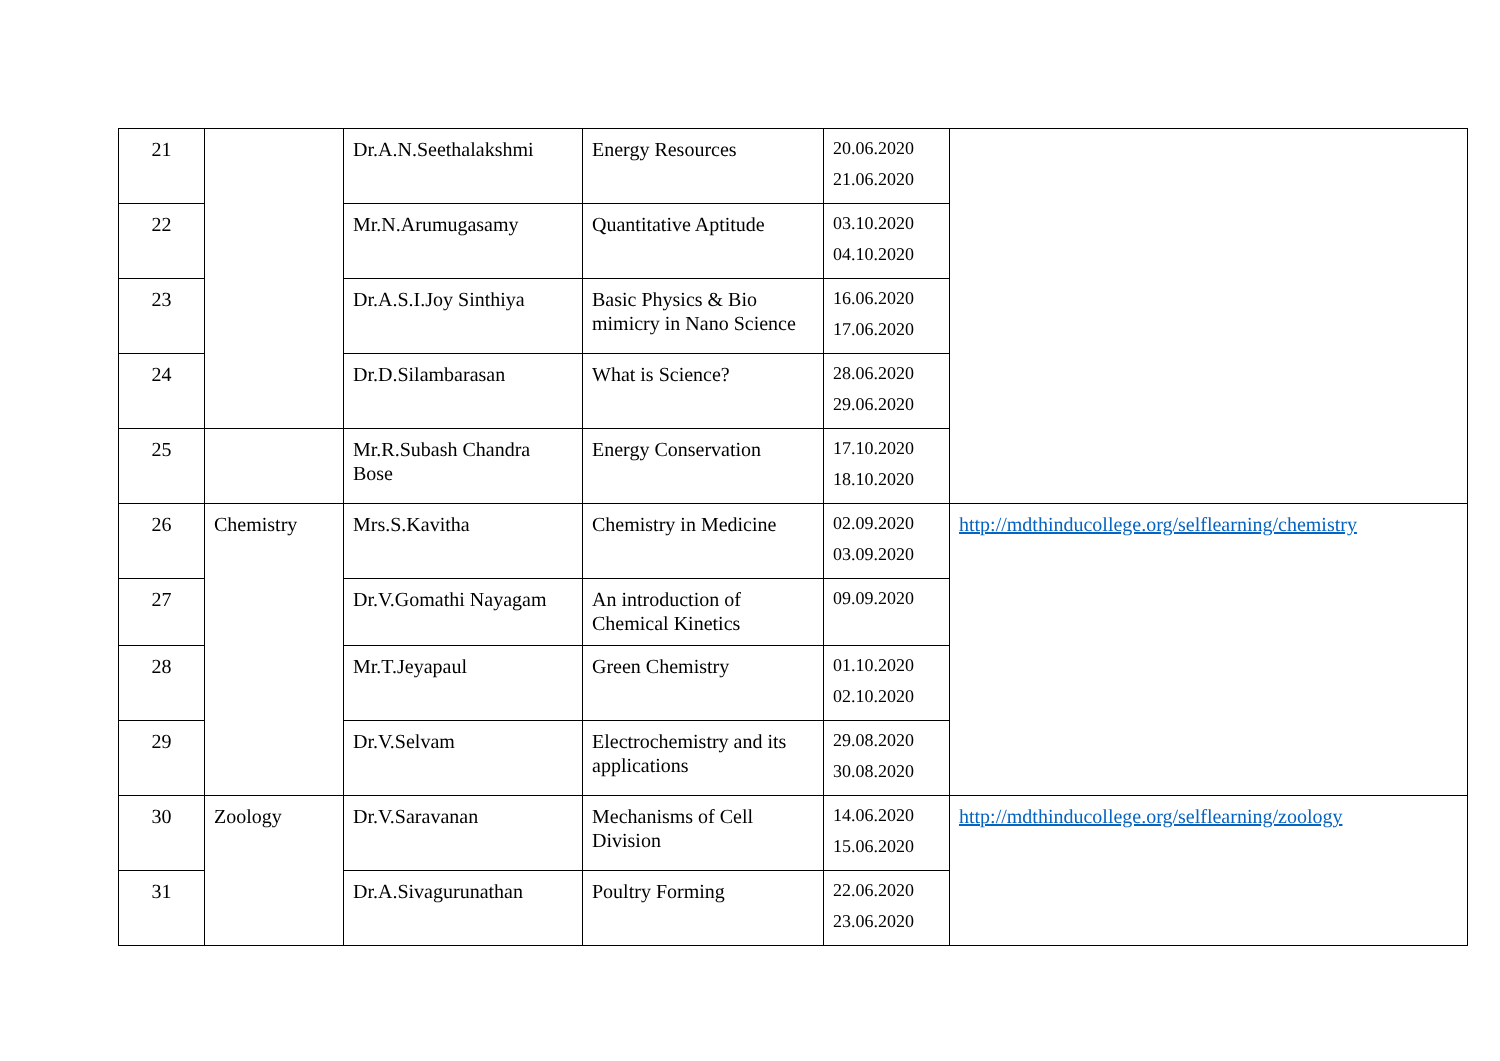| 21 | | Dr.A.N.Seethalakshmi | Energy Resources | 20.06.2020 21.06.2020 | |
| 22 | | Mr.N.Arumugasamy | Quantitative Aptitude | 03.10.2020 04.10.2020 | |
| 23 | | Dr.A.S.I.Joy Sinthiya | Basic Physics & Bio mimicry in Nano Science | 16.06.2020 17.06.2020 | |
| 24 | | Dr.D.Silambarasan | What is Science? | 28.06.2020 29.06.2020 | |
| 25 | | Mr.R.Subash Chandra Bose | Energy Conservation | 17.10.2020 18.10.2020 | |
| 26 | Chemistry | Mrs.S.Kavitha | Chemistry in Medicine | 02.09.2020 03.09.2020 | http://mdthinducollege.org/selflearning/chemistry |
| 27 | | Dr.V.Gomathi Nayagam | An introduction of Chemical Kinetics | 09.09.2020 | |
| 28 | | Mr.T.Jeyapaul | Green Chemistry | 01.10.2020 02.10.2020 | |
| 29 | | Dr.V.Selvam | Electrochemistry and its applications | 29.08.2020 30.08.2020 | |
| 30 | Zoology | Dr.V.Saravanan | Mechanisms of Cell Division | 14.06.2020 15.06.2020 | http://mdthinducollege.org/selflearning/zoology |
| 31 | | Dr.A.Sivagurunathan | Poultry Forming | 22.06.2020 23.06.2020 | |